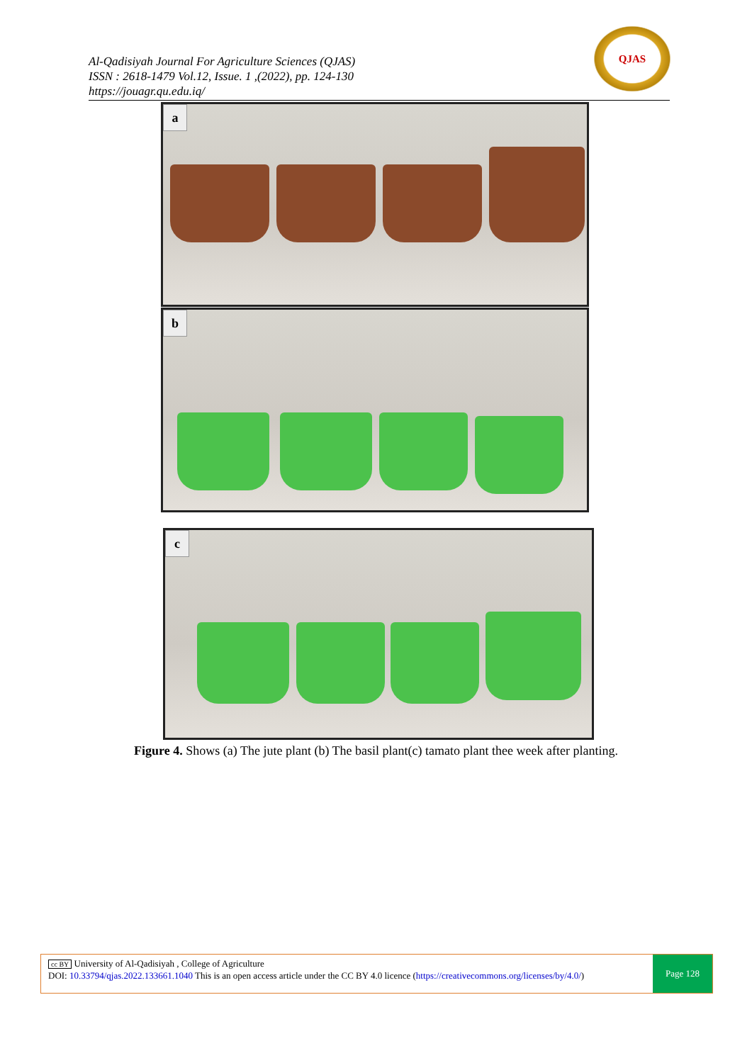Al-Qadisiyah Journal For Agriculture Sciences (QJAS)
ISSN : 2618-1479 Vol.12, Issue. 1 ,(2022), pp. 124-130
https://jouagr.qu.edu.iq/
QJAS
a
b
c
Figure 4. Shows (a) The jute plant (b) The basil plant(c) tamato plant thee week after planting.
cc BY University of Al-Qadisiyah , College of Agriculture
DOI: 10.33794/qjas.2022.133661.1040 This is an open access article under the CC BY 4.0 licence (https://creativecommons.org/licenses/by/4.0/)
Page 128